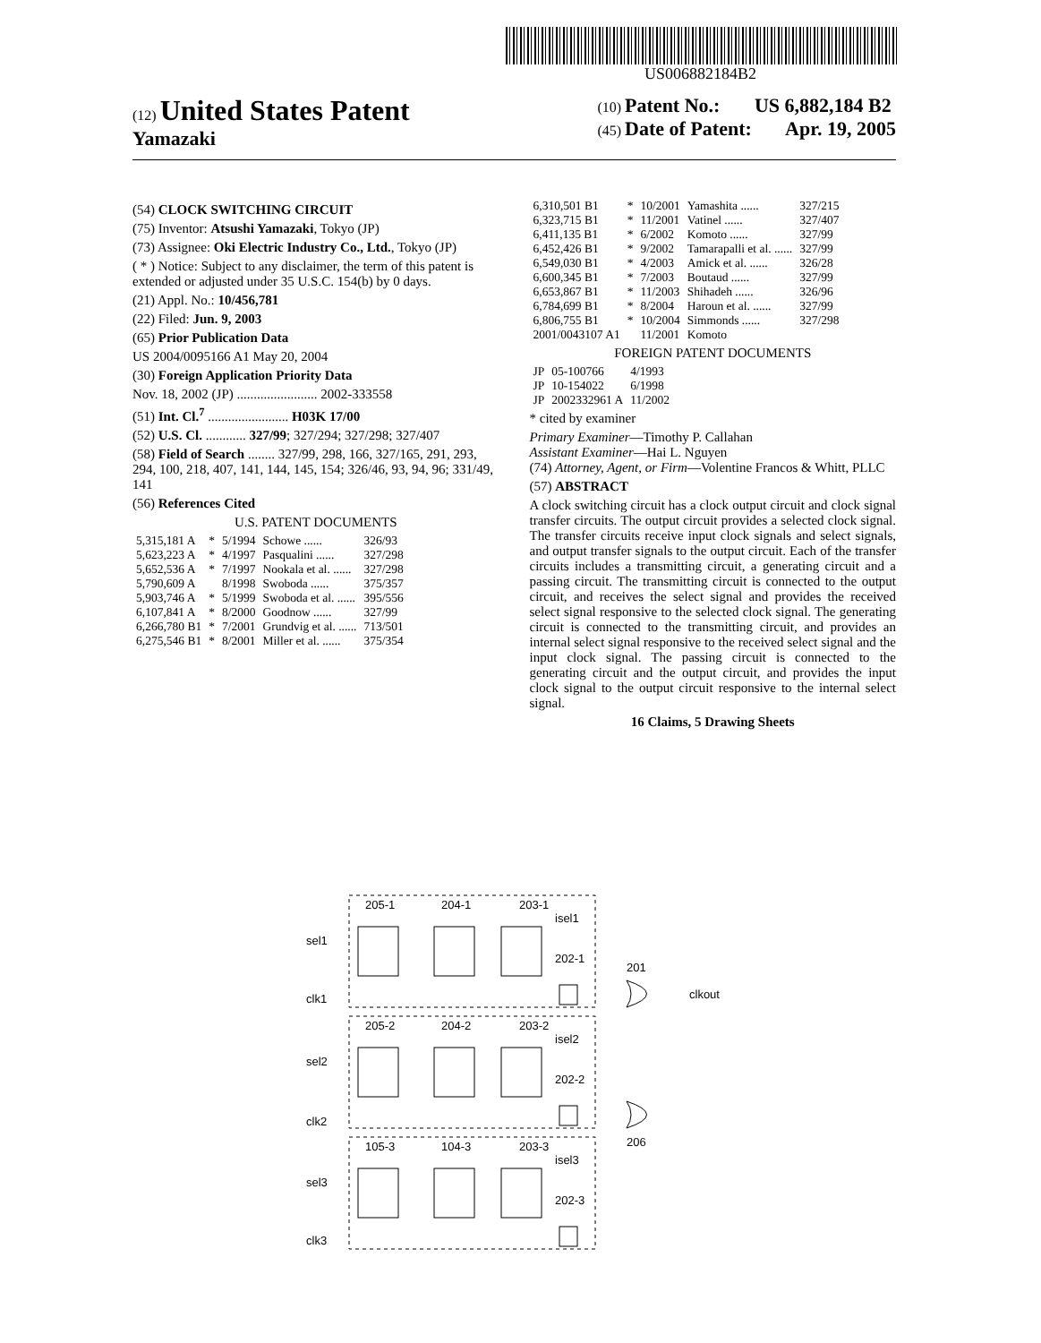US006882184B2
(12) United States Patent
Yamazaki
(10) Patent No.: US 6,882,184 B2
(45) Date of Patent: Apr. 19, 2005
(54) CLOCK SWITCHING CIRCUIT
(75) Inventor: Atsushi Yamazaki, Tokyo (JP)
(73) Assignee: Oki Electric Industry Co., Ltd., Tokyo (JP)
( * ) Notice: Subject to any disclaimer, the term of this patent is extended or adjusted under 35 U.S.C. 154(b) by 0 days.
(21) Appl. No.: 10/456,781
(22) Filed: Jun. 9, 2003
(65) Prior Publication Data
US 2004/0095166 A1 May 20, 2004
(30) Foreign Application Priority Data
Nov. 18, 2002 (JP) ........................ 2002-333558
(51) Int. Cl.<sup>7</sup> ........................ H03K 17/00
(52) U.S. Cl. ............ 327/99; 327/294; 327/298; 327/407
(58) Field of Search ........ 327/99, 298, 166, 327/165, 291, 293, 294, 100, 218, 407, 141, 144, 145, 154; 326/46, 93, 94, 96; 331/49, 141
(56) References Cited
U.S. PATENT DOCUMENTS
| 5,315,181 A | * | 5/1994 | Schowe ...... | 326/93 |
| 5,623,223 A | * | 4/1997 | Pasqualini ...... | 327/298 |
| 5,652,536 A | * | 7/1997 | Nookala et al. ...... | 327/298 |
| 5,790,609 A | | 8/1998 | Swoboda ...... | 375/357 |
| 5,903,746 A | * | 5/1999 | Swoboda et al. ...... | 395/556 |
| 6,107,841 A | * | 8/2000 | Goodnow ...... | 327/99 |
| 6,266,780 B1 | * | 7/2001 | Grundvig et al. ...... | 713/501 |
| 6,275,546 B1 | * | 8/2001 | Miller et al. ...... | 375/354 |
| 6,310,501 B1 | * | 10/2001 | Yamashita ...... | 327/215 |
| 6,323,715 B1 | * | 11/2001 | Vatinel ...... | 327/407 |
| 6,411,135 B1 | * | 6/2002 | Komoto ...... | 327/99 |
| 6,452,426 B1 | * | 9/2002 | Tamarapalli et al. ...... | 327/99 |
| 6,549,030 B1 | * | 4/2003 | Amick et al. ...... | 326/28 |
| 6,600,345 B1 | * | 7/2003 | Boutaud ...... | 327/99 |
| 6,653,867 B1 | * | 11/2003 | Shihadeh ...... | 326/96 |
| 6,784,699 B1 | * | 8/2004 | Haroun et al. ...... | 327/99 |
| 6,806,755 B1 | * | 10/2004 | Simmonds ...... | 327/298 |
| 2001/0043107 A1 | | 11/2001 | Komoto | |
FOREIGN PATENT DOCUMENTS
| JP | 05-100766 | 4/1993 |
| JP | 10-154022 | 6/1998 |
| JP | 2002332961 A | 11/2002 |
* cited by examiner
Primary Examiner—Timothy P. Callahan
Assistant Examiner—Hai L. Nguyen
(74) Attorney, Agent, or Firm—Volentine Francos & Whitt, PLLC
(57) ABSTRACT
A clock switching circuit has a clock output circuit and clock signal transfer circuits. The output circuit provides a selected clock signal. The transfer circuits receive input clock signals and select signals, and output transfer signals to the output circuit. Each of the transfer circuits includes a transmitting circuit, a generating circuit and a passing circuit. The transmitting circuit is connected to the output circuit, and receives the select signal and provides the received select signal responsive to the selected clock signal. The generating circuit is connected to the transmitting circuit, and provides an internal select signal responsive to the received select signal and the input clock signal. The passing circuit is connected to the generating circuit and the output circuit, and provides the input clock signal to the output circuit responsive to the internal select signal.
16 Claims, 5 Drawing Sheets
205-1
204-1
203-1
isel1
sel1
clk1
201
clkout
205-2
204-2
203-2
isel2
sel2
clk2
206
105-3
104-3
203-3
isel3
sel3
clk3
202-1
202-2
202-3